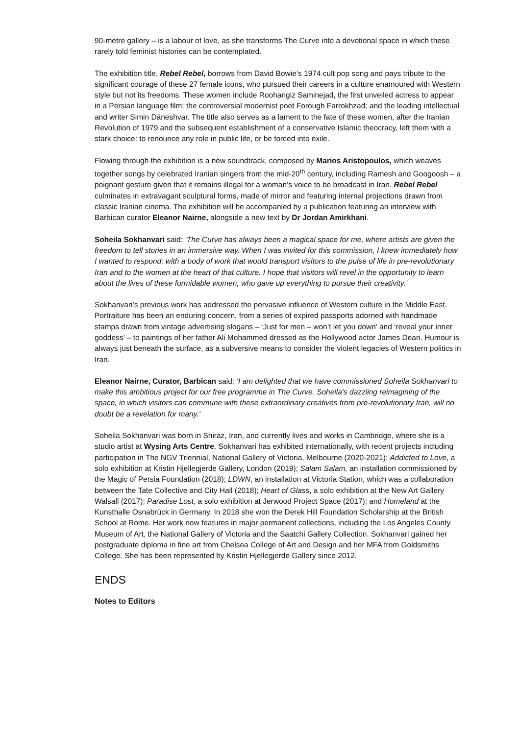90-metre gallery – is a labour of love, as she transforms The Curve into a devotional space in which these rarely told feminist histories can be contemplated.
The exhibition title, Rebel Rebel, borrows from David Bowie’s 1974 cult pop song and pays tribute to the significant courage of these 27 female icons, who pursued their careers in a culture enamoured with Western style but not its freedoms. These women include Roohangiz Saminejad, the first unveiled actress to appear in a Persian language film; the controversial modernist poet Forough Farrokhzad; and the leading intellectual and writer Simin Dāneshvar. The title also serves as a lament to the fate of these women, after the Iranian Revolution of 1979 and the subsequent establishment of a conservative Islamic theocracy, left them with a stark choice: to renounce any role in public life, or be forced into exile.
Flowing through the exhibition is a new soundtrack, composed by Marios Aristopoulos, which weaves together songs by celebrated Iranian singers from the mid-20<sup>th</sup> century, including Ramesh and Googoosh – a poignant gesture given that it remains illegal for a woman’s voice to be broadcast in Iran. Rebel Rebel culminates in extravagant sculptural forms, made of mirror and featuring internal projections drawn from classic Iranian cinema. The exhibition will be accompanied by a publication featuring an interview with Barbican curator Eleanor Nairne, alongside a new text by Dr Jordan Amirkhani.
Soheila Sokhanvari said: ‘The Curve has always been a magical space for me, where artists are given the freedom to tell stories in an immersive way. When I was invited for this commission, I knew immediately how I wanted to respond: with a body of work that would transport visitors to the pulse of life in pre-revolutionary Iran and to the women at the heart of that culture. I hope that visitors will revel in the opportunity to learn about the lives of these formidable women, who gave up everything to pursue their creativity.’
Sokhanvari’s previous work has addressed the pervasive influence of Western culture in the Middle East. Portraiture has been an enduring concern, from a series of expired passports adorned with handmade stamps drawn from vintage advertising slogans – ‘Just for men – won’t let you down’ and ‘reveal your inner goddess’ – to paintings of her father Ali Mohammed dressed as the Hollywood actor James Dean. Humour is always just beneath the surface, as a subversive means to consider the violent legacies of Western politics in Iran.
Eleanor Nairne, Curator, Barbican said: ‘I am delighted that we have commissioned Soheila Sokhanvari to make this ambitious project for our free programme in The Curve. Soheila’s dazzling reimagining of the space, in which visitors can commune with these extraordinary creatives from pre-revolutionary Iran, will no doubt be a revelation for many.’
Soheila Sokhanvari was born in Shiraz, Iran, and currently lives and works in Cambridge, where she is a studio artist at Wysing Arts Centre. Sokhanvari has exhibited internationally, with recent projects including participation in The NGV Triennial, National Gallery of Victoria, Melbourne (2020-2021); Addicted to Love, a solo exhibition at Kristin Hjellegjerde Gallery, London (2019); Salam Salam, an installation commissioned by the Magic of Persia Foundation (2018); LDWN, an installation at Victoria Station, which was a collaboration between the Tate Collective and City Hall (2018); Heart of Glass, a solo exhibition at the New Art Gallery Walsall (2017); Paradise Lost, a solo exhibition at Jerwood Project Space (2017); and Homeland at the Kunsthalle Osnabrück in Germany. In 2018 she won the Derek Hill Foundation Scholarship at the British School at Rome. Her work now features in major permanent collections, including the Los Angeles County Museum of Art, the National Gallery of Victoria and the Saatchi Gallery Collection. Sokhanvari gained her postgraduate diploma in fine art from Chelsea College of Art and Design and her MFA from Goldsmiths College. She has been represented by Kristin Hjellegjerde Gallery since 2012.
ENDS
Notes to Editors